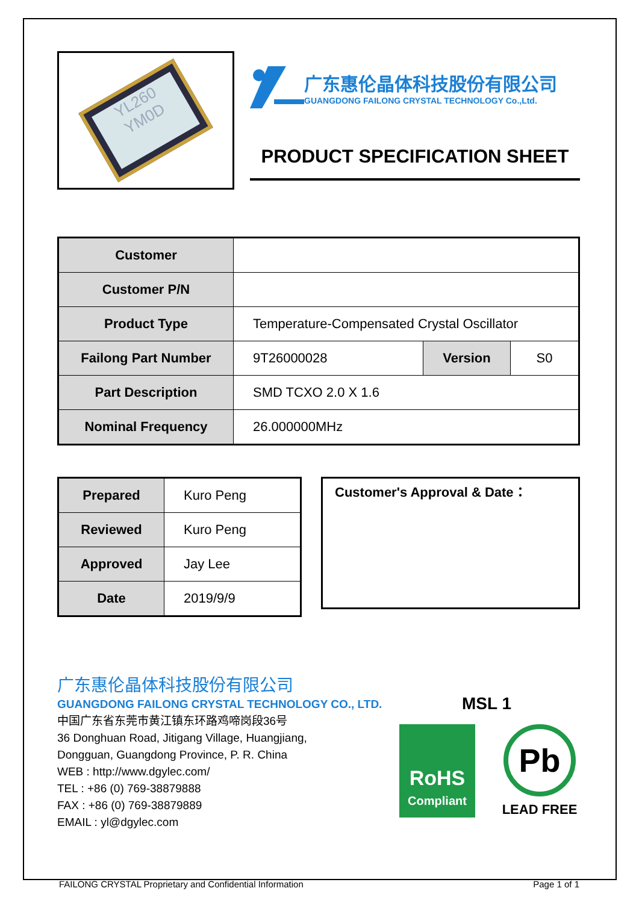YL260
YM0D
广东惠伦晶体科技股份有限公司
GUANGDONG FAILONG CRYSTAL TECHNOLOGY Co.,Ltd.
PRODUCT SPECIFICATION SHEET
| Customer | | | |
| Customer P/N | | | |
| Product Type | Temperature-Compensated Crystal Oscillator | | |
| Failong Part Number | 9T26000028 | Version | S0 |
| Part Description | SMD TCXO 2.0 X 1.6 | | |
| Nominal Frequency | 26.000000MHz | | |
| Prepared | Kuro Peng |
| Reviewed | Kuro Peng |
| Approved | Jay Lee |
| Date | 2019/9/9 |
Customer's Approval & Date：
广东惠伦晶体科技股份有限公司
GUANGDONG FAILONG CRYSTAL TECHNOLOGY CO., LTD.
中国广东省东莞市黄江镇东环路鸡啼岗段36号
36 Donghuan Road, Jitigang Village, Huangjiang,
Dongguan, Guangdong Province, P. R. China
WEB : http://www.dgylec.com/
TEL : +86 (0) 769-38879888
FAX : +86 (0) 769-38879889
EMAIL : yl@dgylec.com
MSL 1
RoHS
Compliant
Pb
LEAD FREE
FAILONG CRYSTAL Proprietary and Confidential Information Page 1 of 1